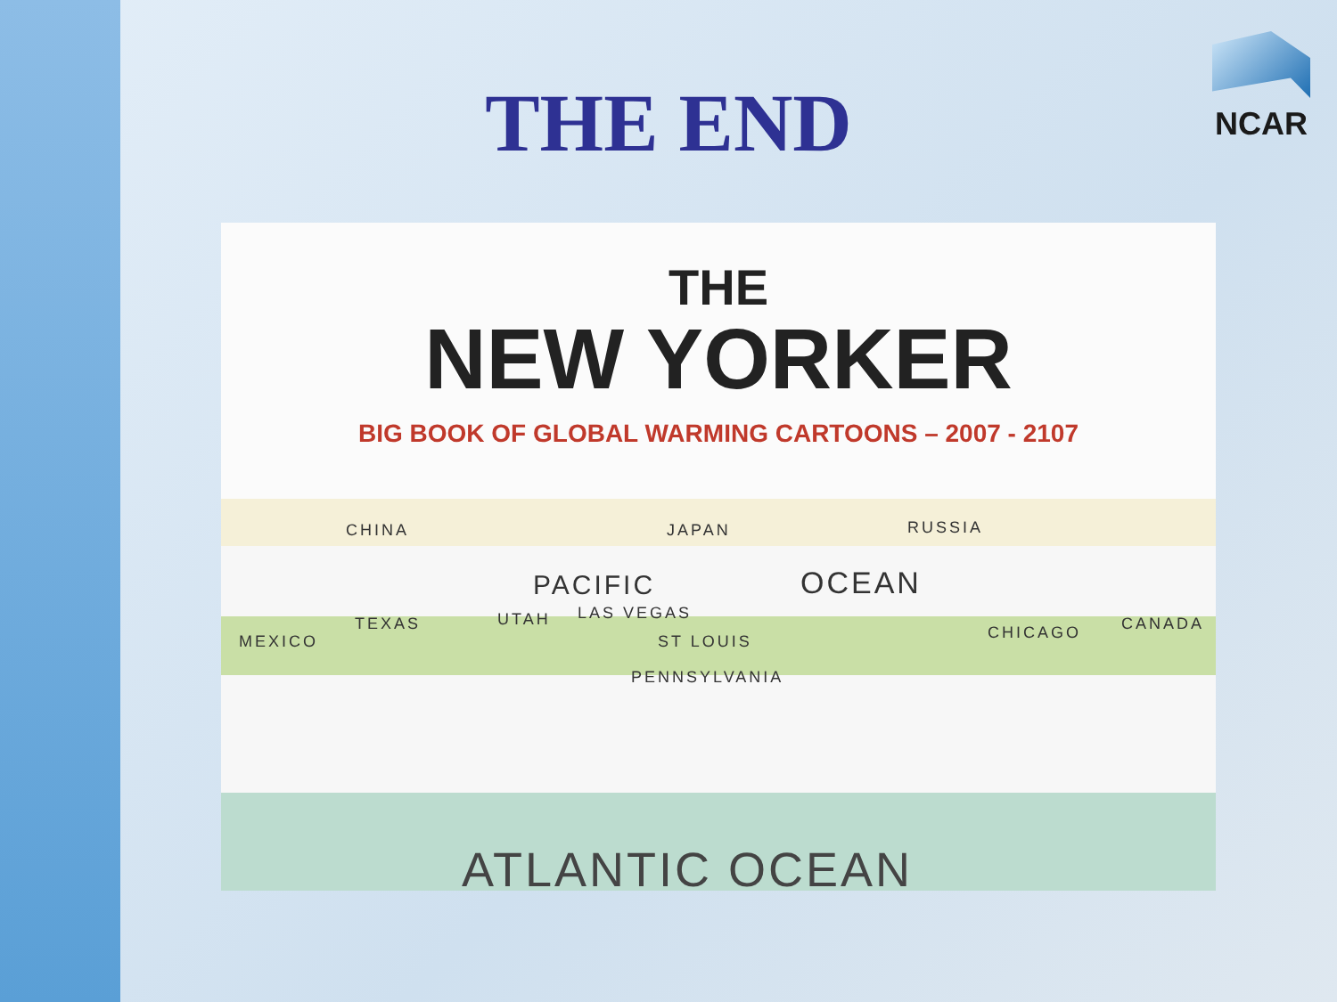THE END
NCAR
THE
NEW YORKER
BIG BOOK OF GLOBAL WARMING CARTOONS – 2007 - 2107
CHINA JAPAN RUSSIA
PACIFIC OCEAN
MEXICO
TEXAS UTAH LAS VEGAS
ST LOUIS CHICAGO CANADA
PENNSYLVANIA
ATLANTIC OCEAN